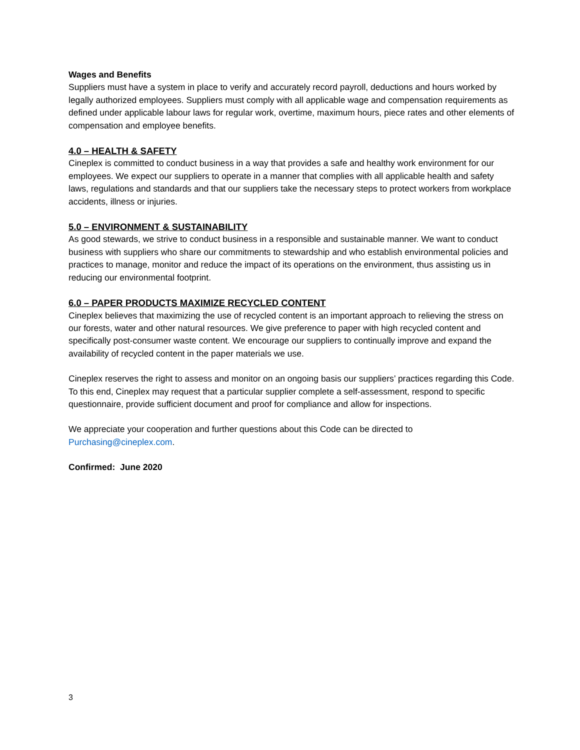Wages and Benefits
Suppliers must have a system in place to verify and accurately record payroll, deductions and hours worked by legally authorized employees. Suppliers must comply with all applicable wage and compensation requirements as defined under applicable labour laws for regular work, overtime, maximum hours, piece rates and other elements of compensation and employee benefits.
4.0 – HEALTH & SAFETY
Cineplex is committed to conduct business in a way that provides a safe and healthy work environment for our employees. We expect our suppliers to operate in a manner that complies with all applicable health and safety laws, regulations and standards and that our suppliers take the necessary steps to protect workers from workplace accidents, illness or injuries.
5.0 – ENVIRONMENT & SUSTAINABILITY
As good stewards, we strive to conduct business in a responsible and sustainable manner. We want to conduct business with suppliers who share our commitments to stewardship and who establish environmental policies and practices to manage, monitor and reduce the impact of its operations on the environment, thus assisting us in reducing our environmental footprint.
6.0 – PAPER PRODUCTS MAXIMIZE RECYCLED CONTENT
Cineplex believes that maximizing the use of recycled content is an important approach to relieving the stress on our forests, water and other natural resources. We give preference to paper with high recycled content and specifically post-consumer waste content. We encourage our suppliers to continually improve and expand the availability of recycled content in the paper materials we use.
Cineplex reserves the right to assess and monitor on an ongoing basis our suppliers’ practices regarding this Code. To this end, Cineplex may request that a particular supplier complete a self-assessment, respond to specific questionnaire, provide sufficient document and proof for compliance and allow for inspections.
We appreciate your cooperation and further questions about this Code can be directed to Purchasing@cineplex.com.
Confirmed: June 2020
3